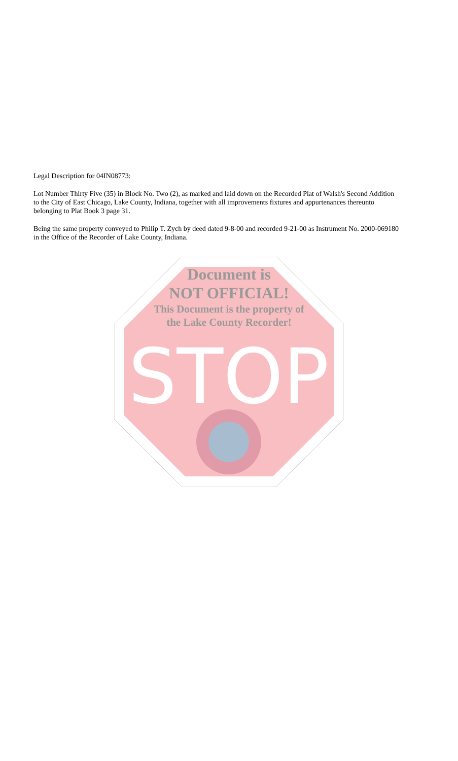Legal Description for 04IN08773:
Lot Number Thirty Five (35) in Block No. Two (2), as marked and laid down on the Recorded Plat of Walsh's Second Addition to the City of East Chicago, Lake County, Indiana, together with all improvements fixtures and appurtenances thereunto belonging to Plat Book 3 page 31.
Being the same property conveyed to Philip T. Zych by deed dated 9-8-00 and recorded 9-21-00 as Instrument No. 2000-069180 in the Office of the Recorder of Lake County, Indiana.
STOP
Document is
NOT OFFICIAL!
This Document is the property of
the Lake County Recorder!